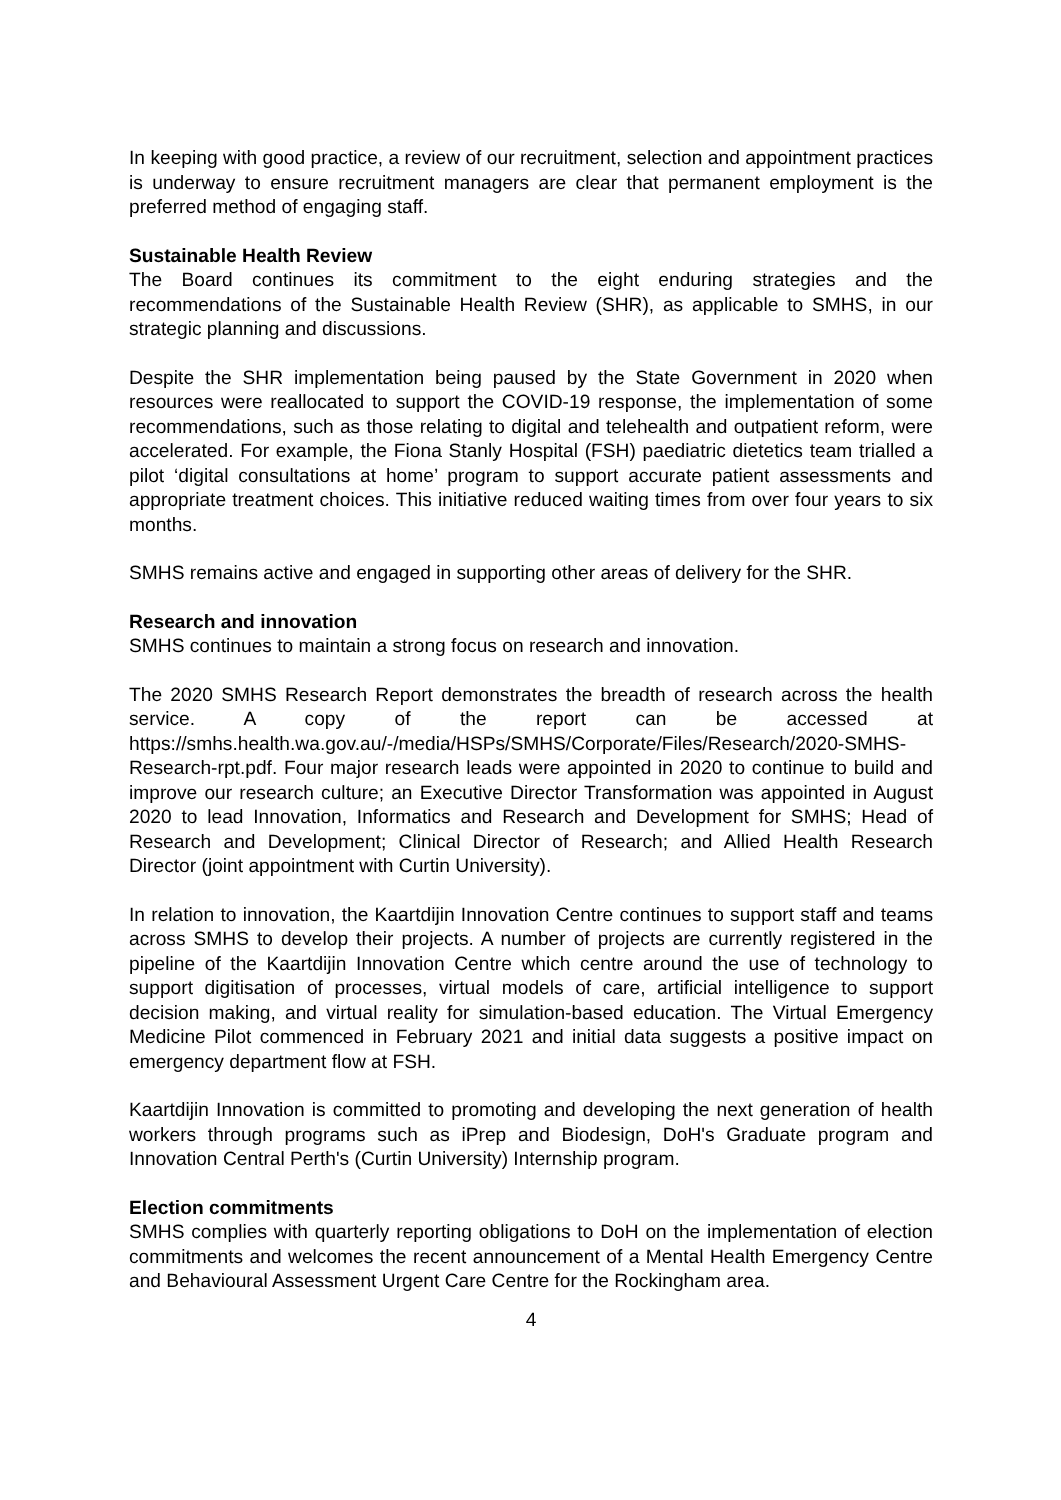In keeping with good practice, a review of our recruitment, selection and appointment practices is underway to ensure recruitment managers are clear that permanent employment is the preferred method of engaging staff.
Sustainable Health Review
The Board continues its commitment to the eight enduring strategies and the recommendations of the Sustainable Health Review (SHR), as applicable to SMHS, in our strategic planning and discussions.
Despite the SHR implementation being paused by the State Government in 2020 when resources were reallocated to support the COVID-19 response, the implementation of some recommendations, such as those relating to digital and telehealth and outpatient reform, were accelerated. For example, the Fiona Stanly Hospital (FSH) paediatric dietetics team trialled a pilot ‘digital consultations at home’ program to support accurate patient assessments and appropriate treatment choices. This initiative reduced waiting times from over four years to six months.
SMHS remains active and engaged in supporting other areas of delivery for the SHR.
Research and innovation
SMHS continues to maintain a strong focus on research and innovation.
The 2020 SMHS Research Report demonstrates the breadth of research across the health service. A copy of the report can be accessed at https://smhs.health.wa.gov.au/-/media/HSPs/SMHS/Corporate/Files/Research/2020-SMHS-Research-rpt.pdf. Four major research leads were appointed in 2020 to continue to build and improve our research culture; an Executive Director Transformation was appointed in August 2020 to lead Innovation, Informatics and Research and Development for SMHS; Head of Research and Development; Clinical Director of Research; and Allied Health Research Director (joint appointment with Curtin University).
In relation to innovation, the Kaartdijin Innovation Centre continues to support staff and teams across SMHS to develop their projects. A number of projects are currently registered in the pipeline of the Kaartdijin Innovation Centre which centre around the use of technology to support digitisation of processes, virtual models of care, artificial intelligence to support decision making, and virtual reality for simulation-based education. The Virtual Emergency Medicine Pilot commenced in February 2021 and initial data suggests a positive impact on emergency department flow at FSH.
Kaartdijin Innovation is committed to promoting and developing the next generation of health workers through programs such as iPrep and Biodesign, DoH's Graduate program and Innovation Central Perth's (Curtin University) Internship program.
Election commitments
SMHS complies with quarterly reporting obligations to DoH on the implementation of election commitments and welcomes the recent announcement of a Mental Health Emergency Centre and Behavioural Assessment Urgent Care Centre for the Rockingham area.
4